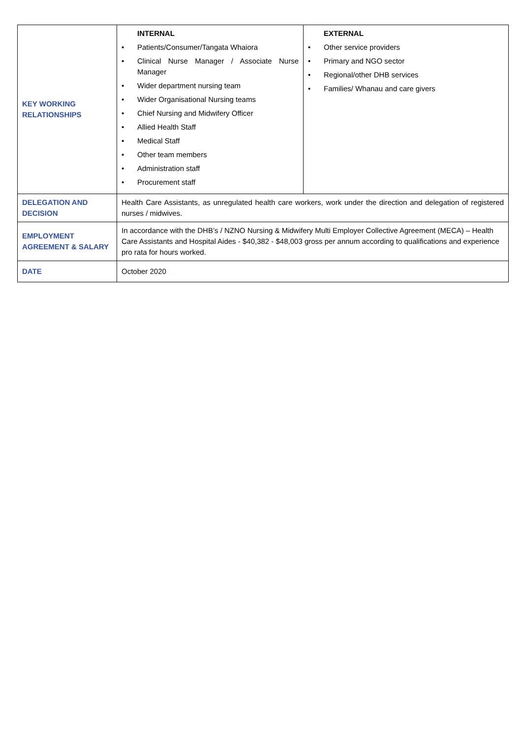| KEY WORKING RELATIONSHIPS | INTERNAL • Patients/Consumer/Tangata Whaiora • Clinical Nurse Manager / Associate Nurse Manager • Wider department nursing team • Wider Organisational Nursing teams • Chief Nursing and Midwifery Officer • Allied Health Staff • Medical Staff • Other team members • Administration staff • Procurement staff | EXTERNAL • Other service providers • Primary and NGO sector • Regional/other DHB services • Families/ Whanau and care givers |
| DELEGATION AND DECISION | Health Care Assistants, as unregulated health care workers, work under the direction and delegation of registered nurses / midwives. | |
| EMPLOYMENT AGREEMENT & SALARY | In accordance with the DHB’s / NZNO Nursing & Midwifery Multi Employer Collective Agreement (MECA) – Health Care Assistants and Hospital Aides - $40,382 - $48,003 gross per annum according to qualifications and experience pro rata for hours worked. | |
| DATE | October 2020 | |